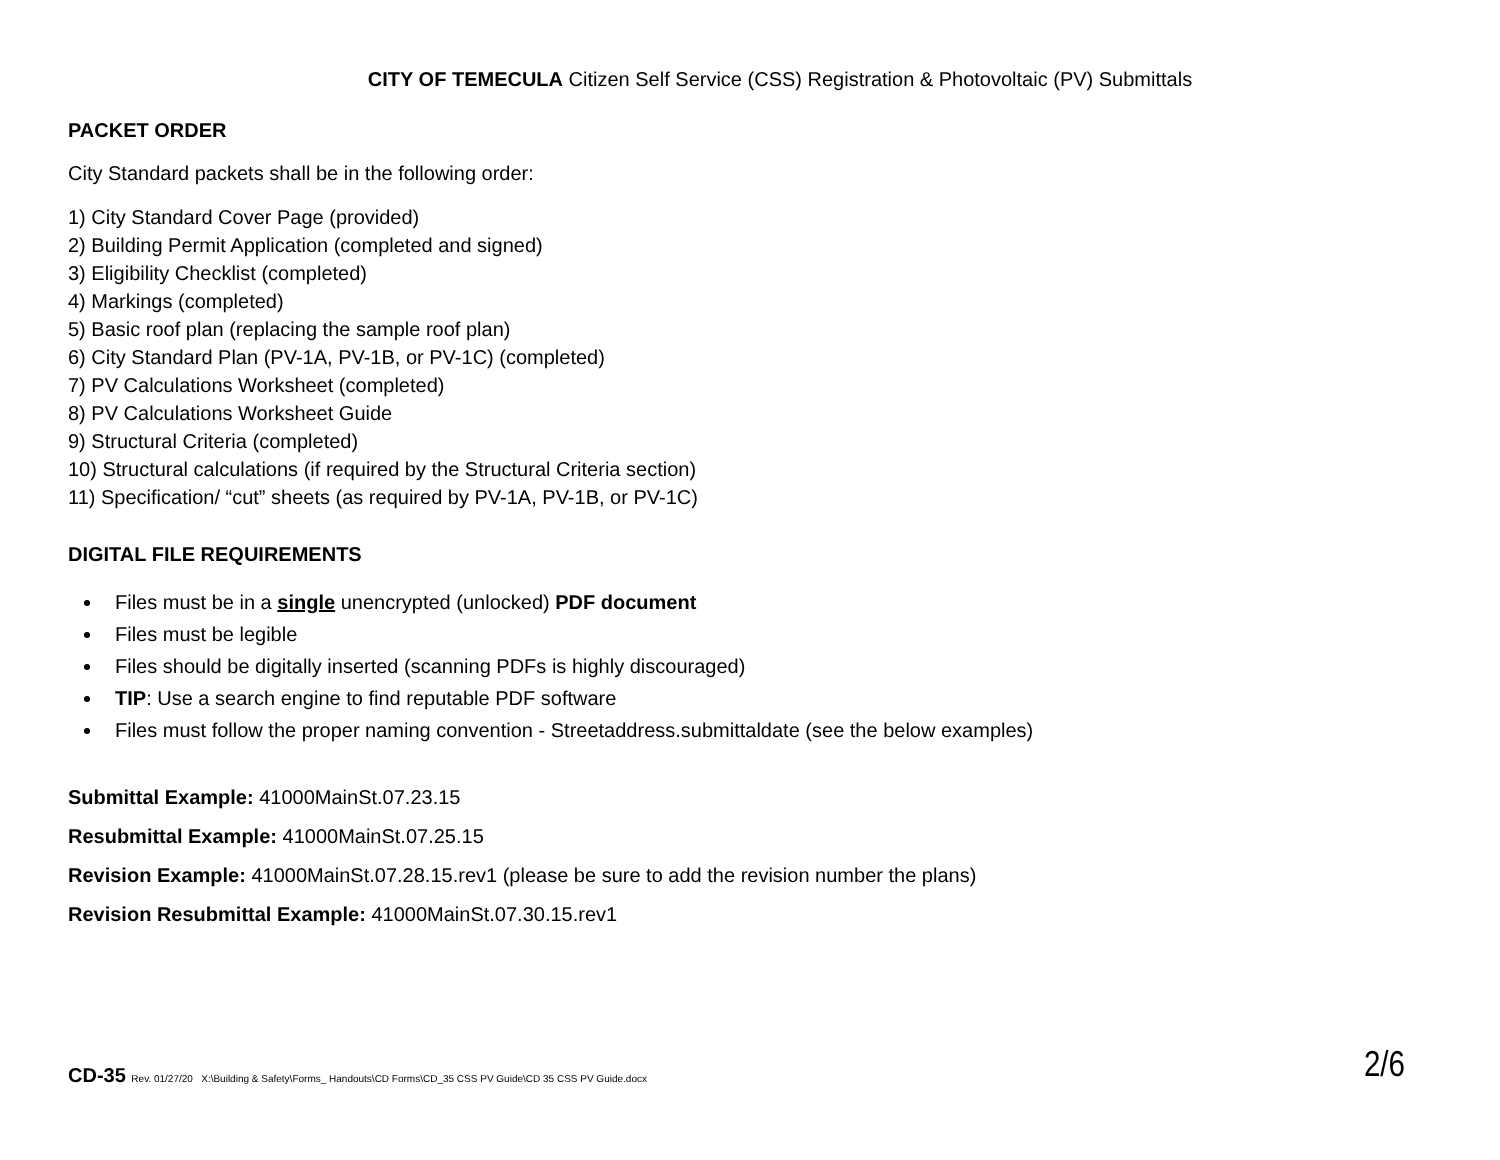CITY OF TEMECULA Citizen Self Service (CSS) Registration & Photovoltaic (PV) Submittals
PACKET ORDER
City Standard packets shall be in the following order:
1) City Standard Cover Page (provided)
2) Building Permit Application (completed and signed)
3) Eligibility Checklist (completed)
4) Markings (completed)
5) Basic roof plan (replacing the sample roof plan)
6) City Standard Plan (PV-1A, PV-1B, or PV-1C) (completed)
7) PV Calculations Worksheet (completed)
8) PV Calculations Worksheet Guide
9) Structural Criteria (completed)
10) Structural calculations (if required by the Structural Criteria section)
11) Specification/ “cut” sheets (as required by PV-1A, PV-1B, or PV-1C)
DIGITAL FILE REQUIREMENTS
Files must be in a single unencrypted (unlocked) PDF document
Files must be legible
Files should be digitally inserted (scanning PDFs is highly discouraged)
TIP: Use a search engine to find reputable PDF software
Files must follow the proper naming convention - Streetaddress.submittaldate (see the below examples)
Submittal Example: 41000MainSt.07.23.15
Resubmittal Example: 41000MainSt.07.25.15
Revision Example: 41000MainSt.07.28.15.rev1 (please be sure to add the revision number the plans)
Revision Resubmittal Example: 41000MainSt.07.30.15.rev1
CD-35 Rev. 01/27/20 X:\Building & Safety\Forms_ Handouts\CD Forms\CD_35 CSS PV Guide\CD 35 CSS PV Guide.docx
2/6